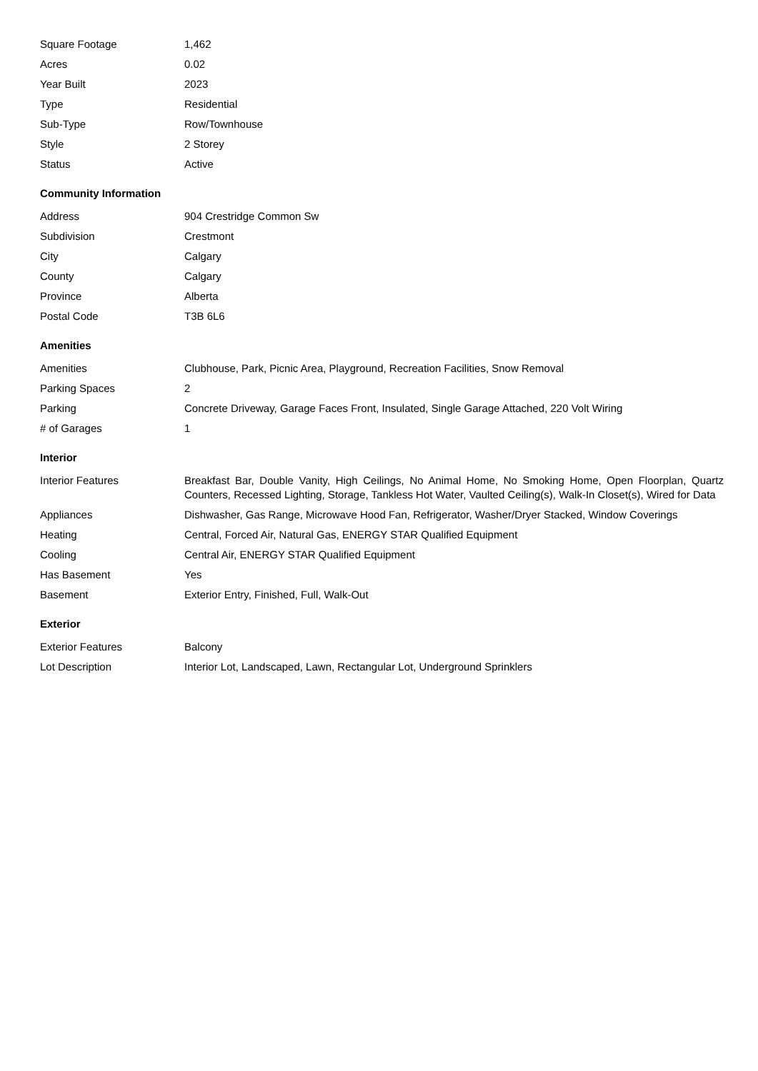| Square Footage | 1,462 |
| Acres | 0.02 |
| Year Built | 2023 |
| Type | Residential |
| Sub-Type | Row/Townhouse |
| Style | 2 Storey |
| Status | Active |
Community Information
| Address | 904 Crestridge Common Sw |
| Subdivision | Crestmont |
| City | Calgary |
| County | Calgary |
| Province | Alberta |
| Postal Code | T3B 6L6 |
Amenities
| Amenities | Clubhouse, Park, Picnic Area, Playground, Recreation Facilities, Snow Removal |
| Parking Spaces | 2 |
| Parking | Concrete Driveway, Garage Faces Front, Insulated, Single Garage Attached, 220 Volt Wiring |
| # of Garages | 1 |
Interior
| Interior Features | Breakfast Bar, Double Vanity, High Ceilings, No Animal Home, No Smoking Home, Open Floorplan, Quartz Counters, Recessed Lighting, Storage, Tankless Hot Water, Vaulted Ceiling(s), Walk-In Closet(s), Wired for Data |
| Appliances | Dishwasher, Gas Range, Microwave Hood Fan, Refrigerator, Washer/Dryer Stacked, Window Coverings |
| Heating | Central, Forced Air, Natural Gas, ENERGY STAR Qualified Equipment |
| Cooling | Central Air, ENERGY STAR Qualified Equipment |
| Has Basement | Yes |
| Basement | Exterior Entry, Finished, Full, Walk-Out |
Exterior
| Exterior Features | Balcony |
| Lot Description | Interior Lot, Landscaped, Lawn, Rectangular Lot, Underground Sprinklers |